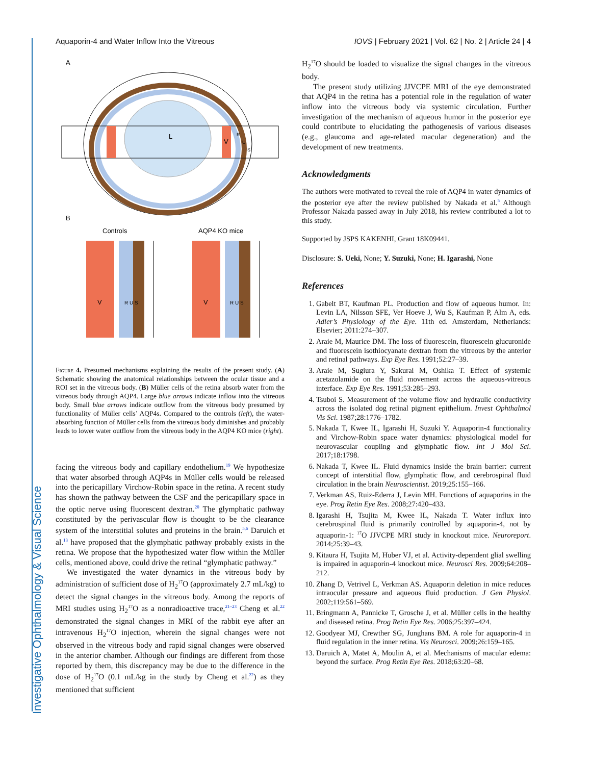Investigative Ophthalmology & Visual Science
Aquaporin-4 and Water Inflow Into the Vitreous IOVS | February 2021 | Vol. 62 | No. 2 | Article 24 | 4
A
L
V
R
U
S
B
Controls
AQP4 KO mice
V
V
R U S
R U S
Figure 4. Presumed mechanisms explaining the results of the present study. (A) Schematic showing the anatomical relationships between the ocular tissue and a ROI set in the vitreous body. (B) Müller cells of the retina absorb water from the vitreous body through AQP4. Large blue arrows indicate inflow into the vitreous body. Small blue arrows indicate outflow from the vitreous body presumed by functionality of Müller cells’ AQP4s. Compared to the controls (left), the water-absorbing function of Müller cells from the vitreous body diminishes and probably leads to lower water outflow from the vitreous body in the AQP4 KO mice (right).
facing the vitreous body and capillary endothelium.<sup>19</sup> We hypothesize that water absorbed through AQP4s in Müller cells would be released into the pericapillary Virchow-Robin space in the retina. A recent study has shown the pathway between the CSF and the pericapillary space in the optic nerve using fluorescent dextran.<sup>20</sup> The glymphatic pathway constituted by the perivascular flow is thought to be the clearance system of the interstitial solutes and proteins in the brain.<sup>5,6</sup> Daruich et al.<sup>13</sup> have proposed that the glymphatic pathway probably exists in the retina. We propose that the hypothesized water flow within the Müller cells, mentioned above, could drive the retinal “glymphatic pathway.”
We investigated the water dynamics in the vitreous body by administration of sufficient dose of H<sub>2</sub><sup>17</sup>O (approximately 2.7 mL/kg) to detect the signal changes in the vitreous body. Among the reports of MRI studies using H<sub>2</sub><sup>17</sup>O as a nonradioactive trace,<sup>21–23</sup> Cheng et al.<sup>22</sup> demonstrated the signal changes in MRI of the rabbit eye after an intravenous H<sub>2</sub><sup>17</sup>O injection, wherein the signal changes were not observed in the vitreous body and rapid signal changes were observed in the anterior chamber. Although our findings are different from those reported by them, this discrepancy may be due to the difference in the dose of H<sub>2</sub><sup>17</sup>O (0.1 mL/kg in the study by Cheng et al.<sup>22</sup>) as they mentioned that sufficient
H<sub>2</sub><sup>17</sup>O should be loaded to visualize the signal changes in the vitreous body.
The present study utilizing JJVCPE MRI of the eye demonstrated that AQP4 in the retina has a potential role in the regulation of water inflow into the vitreous body via systemic circulation. Further investigation of the mechanism of aqueous humor in the posterior eye could contribute to elucidating the pathogenesis of various diseases (e.g., glaucoma and age-related macular degeneration) and the development of new treatments.
Acknowledgments
The authors were motivated to reveal the role of AQP4 in water dynamics of the posterior eye after the review published by Nakada et al.<sup>5</sup> Although Professor Nakada passed away in July 2018, his review contributed a lot to this study.
Supported by JSPS KAKENHI, Grant 18K09441.
Disclosure: S. Ueki, None; Y. Suzuki, None; H. Igarashi, None
References
1. Gabelt BT, Kaufman PL. Production and flow of aqueous humor. In: Levin LA, Nilsson SFE, Ver Hoeve J, Wu S, Kaufman P, Alm A, eds. Adler’s Physiology of the Eye. 11th ed. Amsterdam, Netherlands: Elsevier; 2011:274–307.
2. Araie M, Maurice DM. The loss of fluorescein, fluorescein glucuronide and fluorescein isothiocyanate dextran from the vitreous by the anterior and retinal pathways. Exp Eye Res. 1991;52:27–39.
3. Araie M, Sugiura Y, Sakurai M, Oshika T. Effect of systemic acetazolamide on the fluid movement across the aqueous-vitreous interface. Exp Eye Res. 1991;53:285–293.
4. Tsuboi S. Measurement of the volume flow and hydraulic conductivity across the isolated dog retinal pigment epithelium. Invest Ophthalmol Vis Sci. 1987;28:1776–1782.
5. Nakada T, Kwee IL, Igarashi H, Suzuki Y. Aquaporin-4 functionality and Virchow-Robin space water dynamics: physiological model for neurovascular coupling and glymphatic flow. Int J Mol Sci. 2017;18:1798.
6. Nakada T, Kwee IL. Fluid dynamics inside the brain barrier: current concept of interstitial flow, glymphatic flow, and cerebrospinal fluid circulation in the brain Neuroscientist. 2019;25:155–166.
7. Verkman AS, Ruiz-Ederra J, Levin MH. Functions of aquaporins in the eye. Prog Retin Eye Res. 2008;27:420–433.
8. Igarashi H, Tsujita M, Kwee IL, Nakada T. Water influx into cerebrospinal fluid is primarily controlled by aquaporin-4, not by aquaporin-1: <sup>17</sup>O JJVCPE MRI study in knockout mice. Neuroreport. 2014;25:39–43.
9. Kitaura H, Tsujita M, Huber VJ, et al. Activity-dependent glial swelling is impaired in aquaporin-4 knockout mice. Neurosci Res. 2009;64:208–212.
10. Zhang D, Vetrivel L, Verkman AS. Aquaporin deletion in mice reduces intraocular pressure and aqueous fluid production. J Gen Physiol. 2002;119:561–569.
11. Bringmann A, Pannicke T, Grosche J, et al. Müller cells in the healthy and diseased retina. Prog Retin Eye Res. 2006;25:397–424.
12. Goodyear MJ, Crewther SG, Junghans BM. A role for aquaporin-4 in fluid regulation in the inner retina. Vis Neurosci. 2009;26:159–165.
13. Daruich A, Matet A, Moulin A, et al. Mechanisms of macular edema: beyond the surface. Prog Retin Eye Res. 2018;63:20–68.